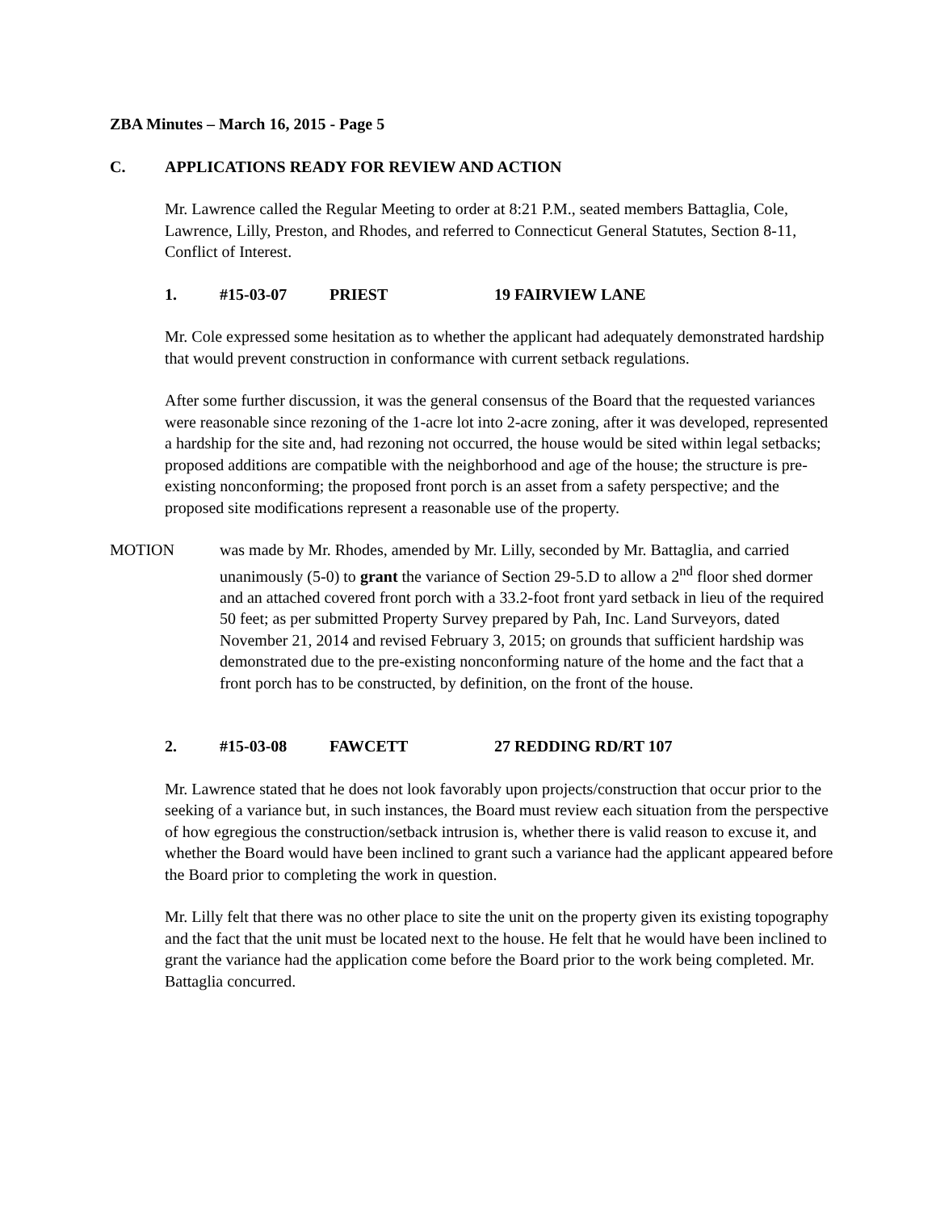ZBA Minutes – March 16, 2015 - Page 5
C. APPLICATIONS READY FOR REVIEW AND ACTION
Mr. Lawrence called the Regular Meeting to order at 8:21 P.M., seated members Battaglia, Cole, Lawrence, Lilly, Preston, and Rhodes, and referred to Connecticut General Statutes, Section 8-11, Conflict of Interest.
1. #15-03-07 PRIEST 19 FAIRVIEW LANE
Mr. Cole expressed some hesitation as to whether the applicant had adequately demonstrated hardship that would prevent construction in conformance with current setback regulations.
After some further discussion, it was the general consensus of the Board that the requested variances were reasonable since rezoning of the 1-acre lot into 2-acre zoning, after it was developed, represented a hardship for the site and, had rezoning not occurred, the house would be sited within legal setbacks; proposed additions are compatible with the neighborhood and age of the house; the structure is pre-existing nonconforming; the proposed front porch is an asset from a safety perspective; and the proposed site modifications represent a reasonable use of the property.
MOTION was made by Mr. Rhodes, amended by Mr. Lilly, seconded by Mr. Battaglia, and carried unanimously (5-0) to grant the variance of Section 29-5.D to allow a 2<sup>nd</sup> floor shed dormer and an attached covered front porch with a 33.2-foot front yard setback in lieu of the required 50 feet; as per submitted Property Survey prepared by Pah, Inc. Land Surveyors, dated November 21, 2014 and revised February 3, 2015; on grounds that sufficient hardship was demonstrated due to the pre-existing nonconforming nature of the home and the fact that a front porch has to be constructed, by definition, on the front of the house.
2. #15-03-08 FAWCETT 27 REDDING RD/RT 107
Mr. Lawrence stated that he does not look favorably upon projects/construction that occur prior to the seeking of a variance but, in such instances, the Board must review each situation from the perspective of how egregious the construction/setback intrusion is, whether there is valid reason to excuse it, and whether the Board would have been inclined to grant such a variance had the applicant appeared before the Board prior to completing the work in question.
Mr. Lilly felt that there was no other place to site the unit on the property given its existing topography and the fact that the unit must be located next to the house. He felt that he would have been inclined to grant the variance had the application come before the Board prior to the work being completed. Mr. Battaglia concurred.